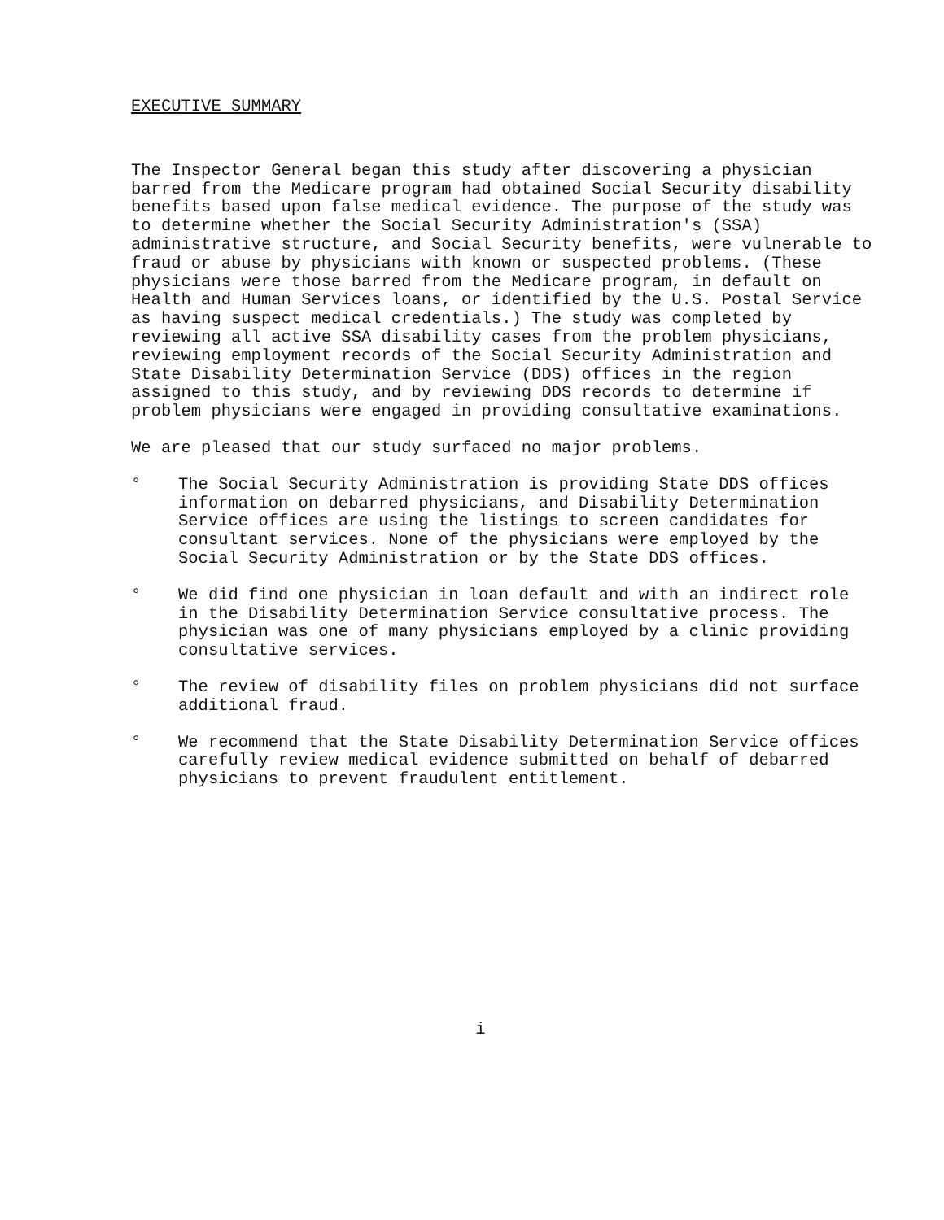EXECUTIVE SUMMARY
The Inspector General began this study after discovering a physician barred from the Medicare program had obtained Social Security disability benefits based upon false medical evidence. The purpose of the study was to determine whether the Social Security Administration's (SSA) administrative structure, and Social Security benefits, were vulnerable to fraud or abuse by physicians with known or suspected problems. (These physicians were those barred from the Medicare program, in default on Health and Human Services loans, or identified by the U.S. Postal Service as having suspect medical credentials.) The study was completed by reviewing all active SSA disability cases from the problem physicians, reviewing employment records of the Social Security Administration and State Disability Determination Service (DDS) offices in the region assigned to this study, and by reviewing DDS records to determine if problem physicians were engaged in providing consultative examinations.
We are pleased that our study surfaced no major problems.
° The Social Security Administration is providing State DDS offices information on debarred physicians, and Disability Determination Service offices are using the listings to screen candidates for consultant services. None of the physicians were employed by the Social Security Administration or by the State DDS offices.
° We did find one physician in loan default and with an indirect role in the Disability Determination Service consultative process. The physician was one of many physicians employed by a clinic providing consultative services.
° The review of disability files on problem physicians did not surface additional fraud.
° We recommend that the State Disability Determination Service offices carefully review medical evidence submitted on behalf of debarred physicians to prevent fraudulent entitlement.
i